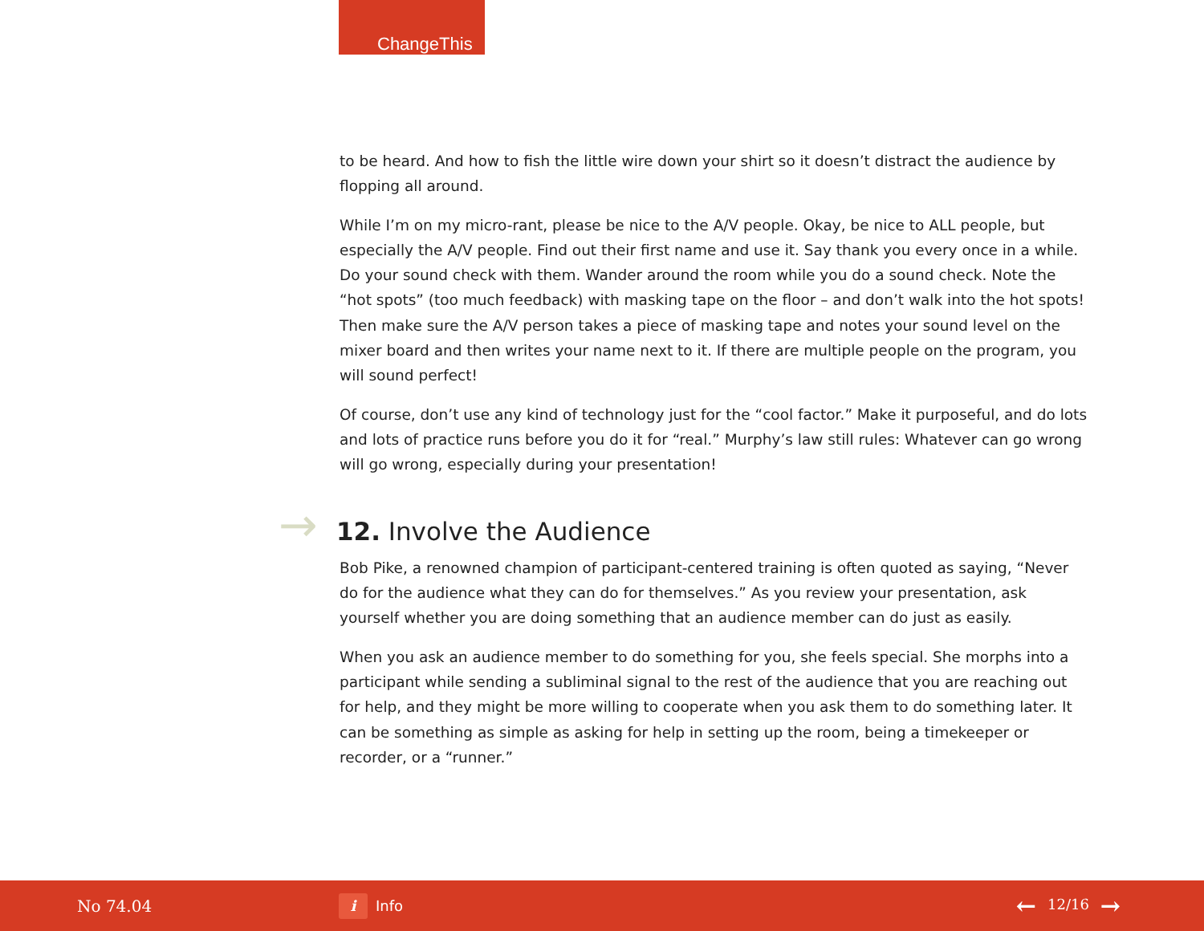ChangeThis
to be heard. And how to fish the little wire down your shirt so it doesn’t distract the audience by flopping all around.
While I’m on my micro-rant, please be nice to the A/V people. Okay, be nice to ALL people, but especially the A/V people. Find out their first name and use it. Say thank you every once in a while. Do your sound check with them. Wander around the room while you do a sound check. Note the “hot spots” (too much feedback) with masking tape on the floor – and don’t walk into the hot spots! Then make sure the A/V person takes a piece of masking tape and notes your sound level on the mixer board and then writes your name next to it. If there are multiple people on the program, you will sound perfect!
Of course, don’t use any kind of technology just for the “cool factor.” Make it purposeful, and do lots and lots of practice runs before you do it for “real.” Murphy’s law still rules: Whatever can go wrong will go wrong, especially during your presentation!
→ 12. Involve the Audience
Bob Pike, a renowned champion of participant-centered training is often quoted as saying, “Never do for the audience what they can do for themselves.” As you review your presentation, ask yourself whether you are doing something that an audience member can do just as easily.
When you ask an audience member to do something for you, she feels special. She morphs into a participant while sending a subliminal signal to the rest of the audience that you are reaching out for help, and they might be more willing to cooperate when you ask them to do something later. It can be something as simple as asking for help in setting up the room, being a timekeeper or recorder, or a “runner.”
No 74.04
i Info
← 12/16 →